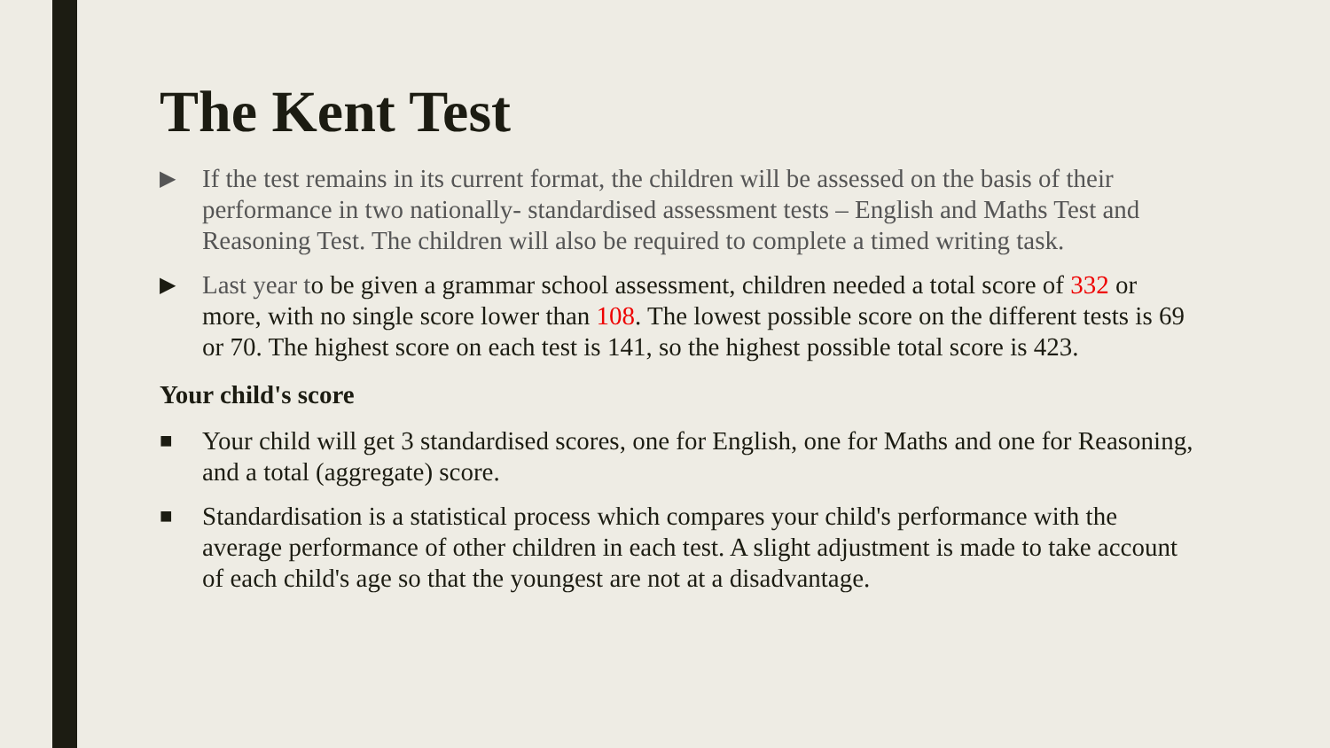The Kent Test
▶ If the test remains in its current format, the children will be assessed on the basis of their performance in two nationally- standardised assessment tests – English and Maths Test and Reasoning Test. The children will also be required to complete a timed writing task.
▶ Last year to be given a grammar school assessment, children needed a total score of 332 or more, with no single score lower than 108. The lowest possible score on the different tests is 69 or 70. The highest score on each test is 141, so the highest possible total score is 423.
Your child's score
■ Your child will get 3 standardised scores, one for English, one for Maths and one for Reasoning, and a total (aggregate) score.
■ Standardisation is a statistical process which compares your child's performance with the average performance of other children in each test. A slight adjustment is made to take account of each child's age so that the youngest are not at a disadvantage.